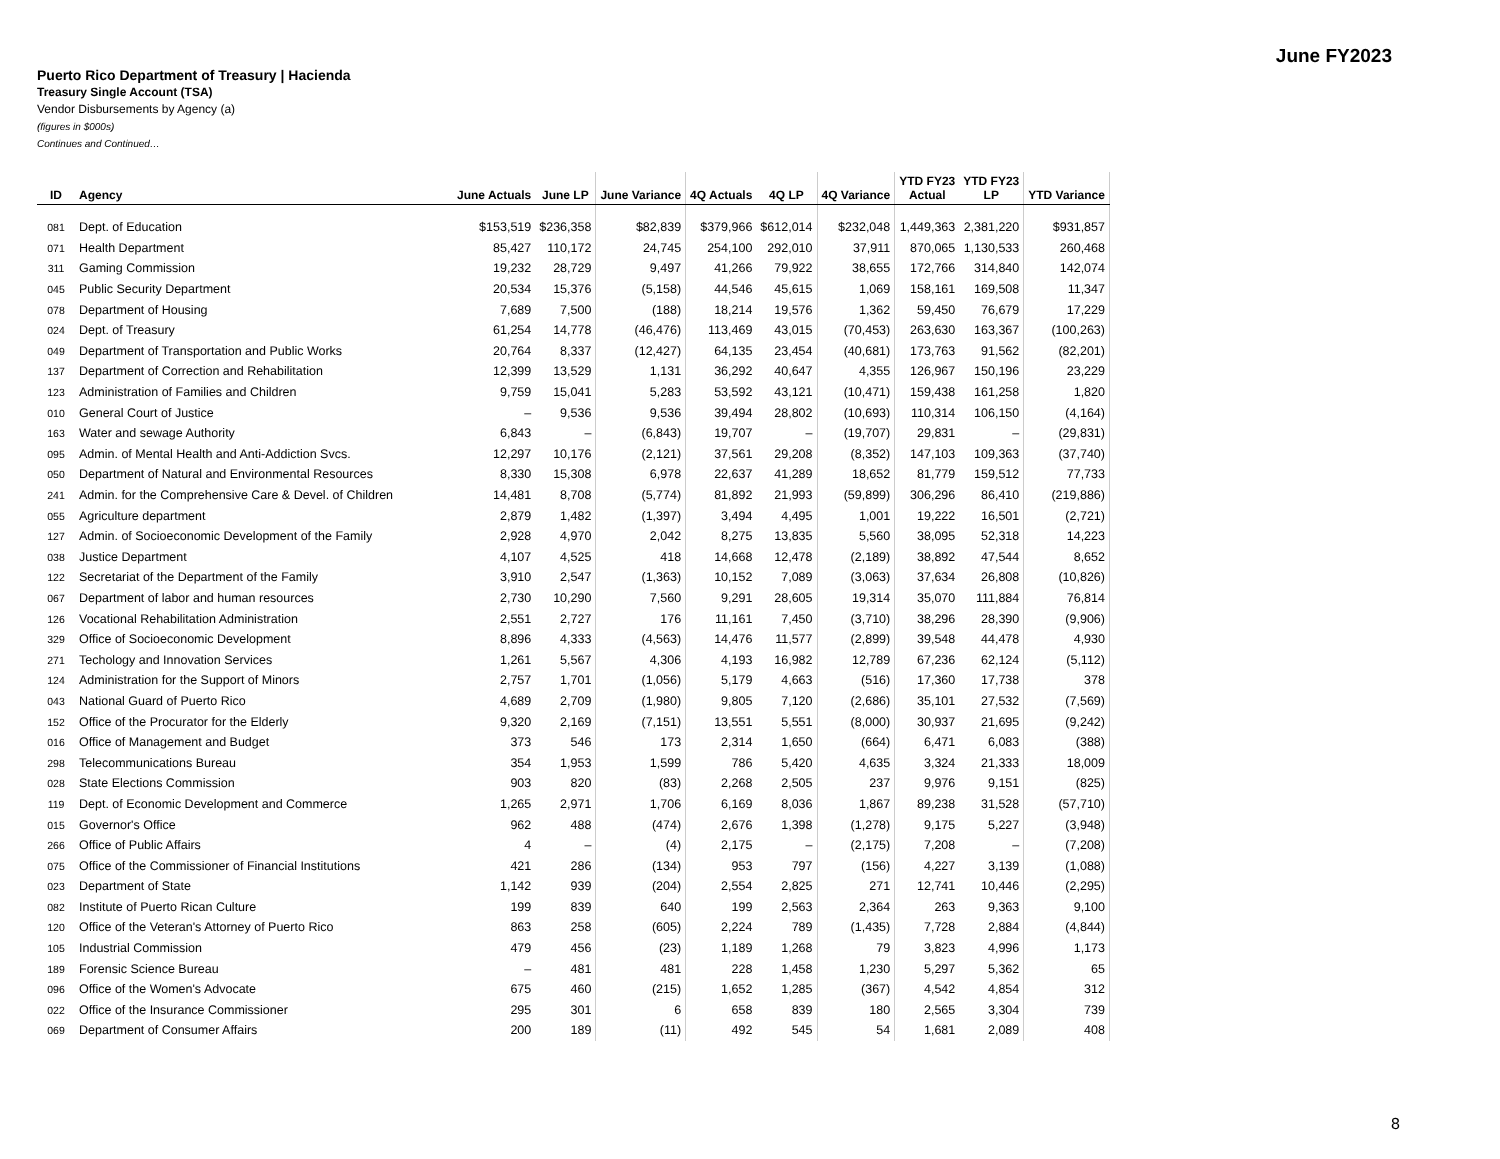June FY2023
Puerto Rico Department of Treasury | Hacienda
Treasury Single Account (TSA)
Vendor Disbursements by Agency (a)
(figures in $000s)
Continues and Continued…
| ID | Agency | June Actuals | June LP | June Variance | 4Q Actuals | 4Q LP | 4Q Variance | YTD FY23 Actual | YTD FY23 LP | YTD Variance |
| --- | --- | --- | --- | --- | --- | --- | --- | --- | --- | --- |
| 081 | Dept. of Education | $153,519 | $236,358 | $82,839 | $379,966 | $612,014 | $232,048 | 1,449,363 | 2,381,220 | $931,857 |
| 071 | Health Department | 85,427 | 110,172 | 24,745 | 254,100 | 292,010 | 37,911 | 870,065 | 1,130,533 | 260,468 |
| 311 | Gaming Commission | 19,232 | 28,729 | 9,497 | 41,266 | 79,922 | 38,655 | 172,766 | 314,840 | 142,074 |
| 045 | Public Security Department | 20,534 | 15,376 | (5,158) | 44,546 | 45,615 | 1,069 | 158,161 | 169,508 | 11,347 |
| 078 | Department of Housing | 7,689 | 7,500 | (188) | 18,214 | 19,576 | 1,362 | 59,450 | 76,679 | 17,229 |
| 024 | Dept. of Treasury | 61,254 | 14,778 | (46,476) | 113,469 | 43,015 | (70,453) | 263,630 | 163,367 | (100,263) |
| 049 | Department of Transportation and Public Works | 20,764 | 8,337 | (12,427) | 64,135 | 23,454 | (40,681) | 173,763 | 91,562 | (82,201) |
| 137 | Department of Correction and Rehabilitation | 12,399 | 13,529 | 1,131 | 36,292 | 40,647 | 4,355 | 126,967 | 150,196 | 23,229 |
| 123 | Administration of Families and Children | 9,759 | 15,041 | 5,283 | 53,592 | 43,121 | (10,471) | 159,438 | 161,258 | 1,820 |
| 010 | General Court of Justice | – | 9,536 | 9,536 | 39,494 | 28,802 | (10,693) | 110,314 | 106,150 | (4,164) |
| 163 | Water and sewage Authority | 6,843 | – | (6,843) | 19,707 | – | (19,707) | 29,831 | – | (29,831) |
| 095 | Admin. of Mental Health and Anti-Addiction Svcs. | 12,297 | 10,176 | (2,121) | 37,561 | 29,208 | (8,352) | 147,103 | 109,363 | (37,740) |
| 050 | Department of Natural and Environmental Resources | 8,330 | 15,308 | 6,978 | 22,637 | 41,289 | 18,652 | 81,779 | 159,512 | 77,733 |
| 241 | Admin. for the Comprehensive Care & Devel. of Children | 14,481 | 8,708 | (5,774) | 81,892 | 21,993 | (59,899) | 306,296 | 86,410 | (219,886) |
| 055 | Agriculture department | 2,879 | 1,482 | (1,397) | 3,494 | 4,495 | 1,001 | 19,222 | 16,501 | (2,721) |
| 127 | Admin. of Socioeconomic Development of the Family | 2,928 | 4,970 | 2,042 | 8,275 | 13,835 | 5,560 | 38,095 | 52,318 | 14,223 |
| 038 | Justice Department | 4,107 | 4,525 | 418 | 14,668 | 12,478 | (2,189) | 38,892 | 47,544 | 8,652 |
| 122 | Secretariat of the Department of the Family | 3,910 | 2,547 | (1,363) | 10,152 | 7,089 | (3,063) | 37,634 | 26,808 | (10,826) |
| 067 | Department of labor and human resources | 2,730 | 10,290 | 7,560 | 9,291 | 28,605 | 19,314 | 35,070 | 111,884 | 76,814 |
| 126 | Vocational Rehabilitation Administration | 2,551 | 2,727 | 176 | 11,161 | 7,450 | (3,710) | 38,296 | 28,390 | (9,906) |
| 329 | Office of Socioeconomic Development | 8,896 | 4,333 | (4,563) | 14,476 | 11,577 | (2,899) | 39,548 | 44,478 | 4,930 |
| 271 | Techology and Innovation Services | 1,261 | 5,567 | 4,306 | 4,193 | 16,982 | 12,789 | 67,236 | 62,124 | (5,112) |
| 124 | Administration for the Support of Minors | 2,757 | 1,701 | (1,056) | 5,179 | 4,663 | (516) | 17,360 | 17,738 | 378 |
| 043 | National Guard of Puerto Rico | 4,689 | 2,709 | (1,980) | 9,805 | 7,120 | (2,686) | 35,101 | 27,532 | (7,569) |
| 152 | Office of the Procurator for the Elderly | 9,320 | 2,169 | (7,151) | 13,551 | 5,551 | (8,000) | 30,937 | 21,695 | (9,242) |
| 016 | Office of Management and Budget | 373 | 546 | 173 | 2,314 | 1,650 | (664) | 6,471 | 6,083 | (388) |
| 298 | Telecommunications Bureau | 354 | 1,953 | 1,599 | 786 | 5,420 | 4,635 | 3,324 | 21,333 | 18,009 |
| 028 | State Elections Commission | 903 | 820 | (83) | 2,268 | 2,505 | 237 | 9,976 | 9,151 | (825) |
| 119 | Dept. of Economic Development and Commerce | 1,265 | 2,971 | 1,706 | 6,169 | 8,036 | 1,867 | 89,238 | 31,528 | (57,710) |
| 015 | Governor's Office | 962 | 488 | (474) | 2,676 | 1,398 | (1,278) | 9,175 | 5,227 | (3,948) |
| 266 | Office of Public Affairs | 4 | – | (4) | 2,175 | – | (2,175) | 7,208 | – | (7,208) |
| 075 | Office of the Commissioner of Financial Institutions | 421 | 286 | (134) | 953 | 797 | (156) | 4,227 | 3,139 | (1,088) |
| 023 | Department of State | 1,142 | 939 | (204) | 2,554 | 2,825 | 271 | 12,741 | 10,446 | (2,295) |
| 082 | Institute of Puerto Rican Culture | 199 | 839 | 640 | 199 | 2,563 | 2,364 | 263 | 9,363 | 9,100 |
| 120 | Office of the Veteran's Attorney of Puerto Rico | 863 | 258 | (605) | 2,224 | 789 | (1,435) | 7,728 | 2,884 | (4,844) |
| 105 | Industrial Commission | 479 | 456 | (23) | 1,189 | 1,268 | 79 | 3,823 | 4,996 | 1,173 |
| 189 | Forensic Science Bureau | – | 481 | 481 | 228 | 1,458 | 1,230 | 5,297 | 5,362 | 65 |
| 096 | Office of the Women's Advocate | 675 | 460 | (215) | 1,652 | 1,285 | (367) | 4,542 | 4,854 | 312 |
| 022 | Office of the Insurance Commissioner | 295 | 301 | 6 | 658 | 839 | 180 | 2,565 | 3,304 | 739 |
| 069 | Department of Consumer Affairs | 200 | 189 | (11) | 492 | 545 | 54 | 1,681 | 2,089 | 408 |
8